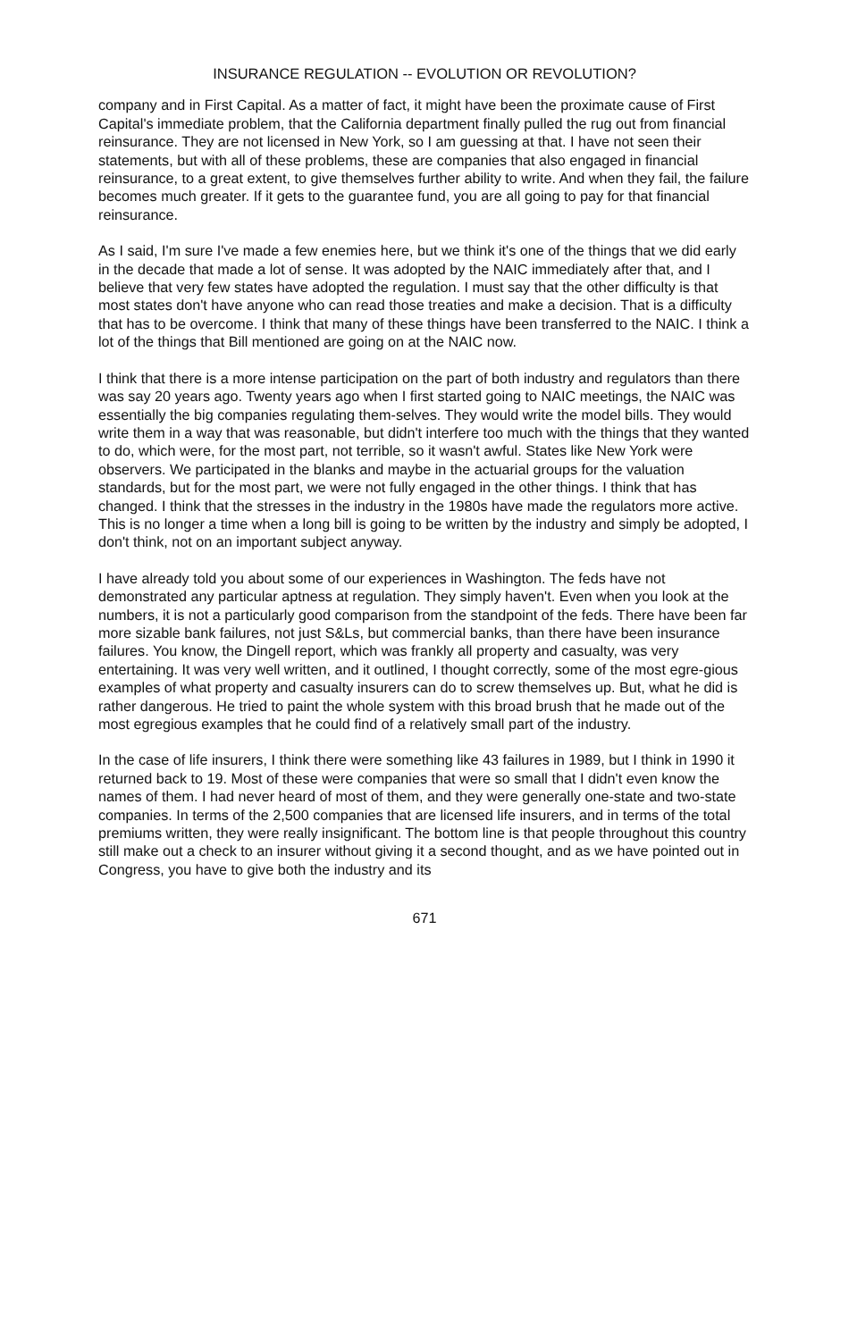INSURANCE REGULATION -- EVOLUTION OR REVOLUTION?
company and in First Capital. As a matter of fact, it might have been the proximate cause of First Capital's immediate problem, that the California department finally pulled the rug out from financial reinsurance. They are not licensed in New York, so I am guessing at that. I have not seen their statements, but with all of these problems, these are companies that also engaged in financial reinsurance, to a great extent, to give themselves further ability to write. And when they fail, the failure becomes much greater. If it gets to the guarantee fund, you are all going to pay for that financial reinsurance.
As I said, I'm sure I've made a few enemies here, but we think it's one of the things that we did early in the decade that made a lot of sense. It was adopted by the NAIC immediately after that, and I believe that very few states have adopted the regulation. I must say that the other difficulty is that most states don't have anyone who can read those treaties and make a decision. That is a difficulty that has to be overcome. I think that many of these things have been transferred to the NAIC. I think a lot of the things that Bill mentioned are going on at the NAIC now.
I think that there is a more intense participation on the part of both industry and regulators than there was say 20 years ago. Twenty years ago when I first started going to NAIC meetings, the NAIC was essentially the big companies regulating them-selves. They would write the model bills. They would write them in a way that was reasonable, but didn't interfere too much with the things that they wanted to do, which were, for the most part, not terrible, so it wasn't awful. States like New York were observers. We participated in the blanks and maybe in the actuarial groups for the valuation standards, but for the most part, we were not fully engaged in the other things. I think that has changed. I think that the stresses in the industry in the 1980s have made the regulators more active. This is no longer a time when a long bill is going to be written by the industry and simply be adopted, I don't think, not on an important subject anyway.
I have already told you about some of our experiences in Washington. The feds have not demonstrated any particular aptness at regulation. They simply haven't. Even when you look at the numbers, it is not a particularly good comparison from the standpoint of the feds. There have been far more sizable bank failures, not just S&Ls, but commercial banks, than there have been insurance failures. You know, the Dingell report, which was frankly all property and casualty, was very entertaining. It was very well written, and it outlined, I thought correctly, some of the most egre-gious examples of what property and casualty insurers can do to screw themselves up. But, what he did is rather dangerous. He tried to paint the whole system with this broad brush that he made out of the most egregious examples that he could find of a relatively small part of the industry.
In the case of life insurers, I think there were something like 43 failures in 1989, but I think in 1990 it returned back to 19. Most of these were companies that were so small that I didn't even know the names of them. I had never heard of most of them, and they were generally one-state and two-state companies. In terms of the 2,500 companies that are licensed life insurers, and in terms of the total premiums written, they were really insignificant. The bottom line is that people throughout this country still make out a check to an insurer without giving it a second thought, and as we have pointed out in Congress, you have to give both the industry and its
671